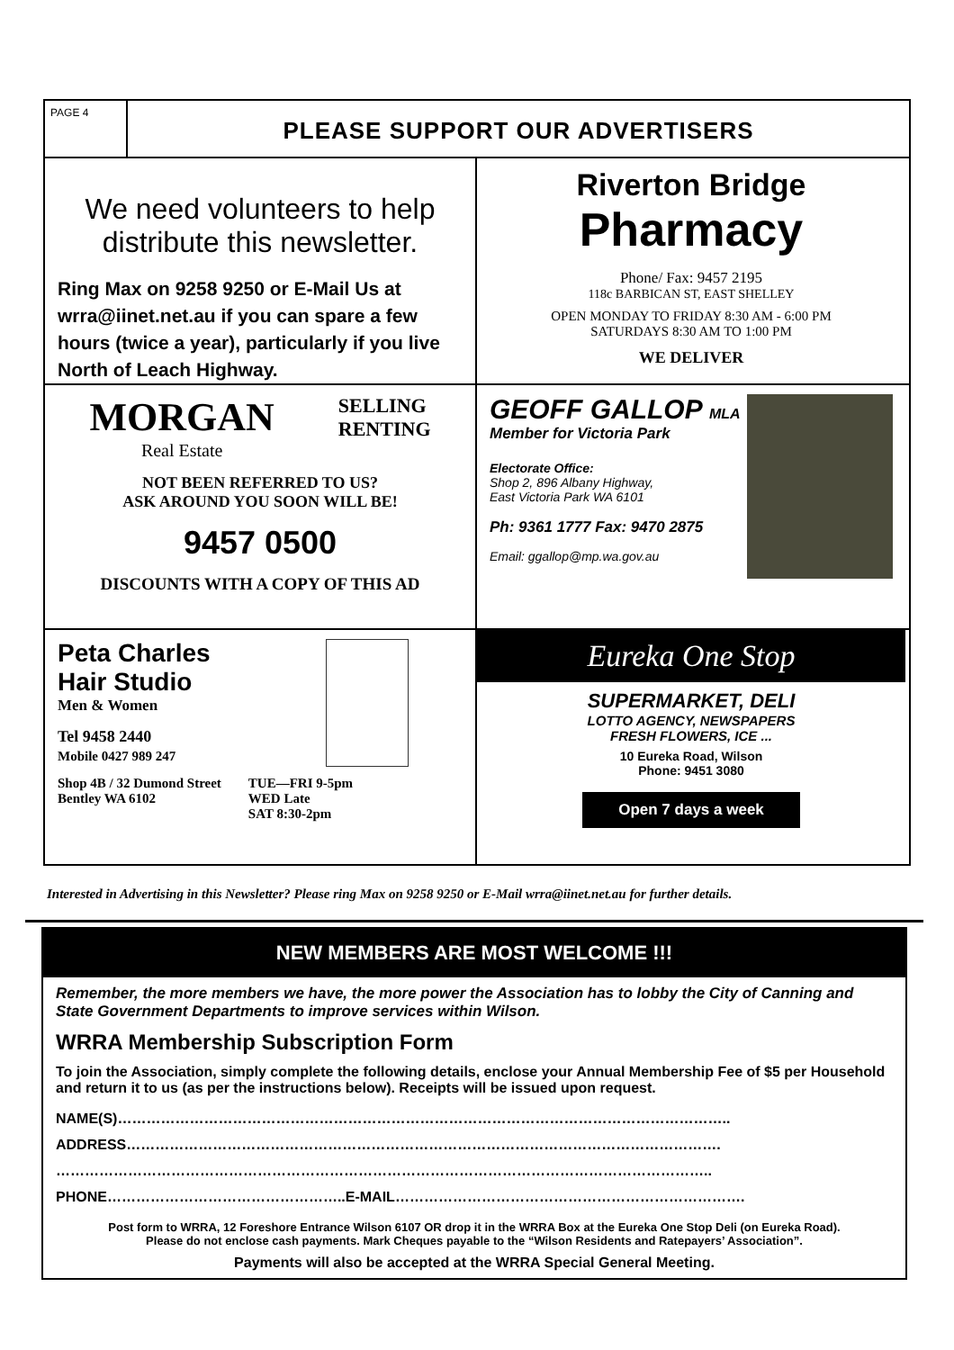PAGE 4
PLEASE SUPPORT OUR ADVERTISERS
We need volunteers to help distribute this newsletter.
Ring Max on 9258 9250 or E-Mail Us at wrra@iinet.net.au if you can spare a few hours (twice a year), particularly if you live North of Leach Highway.
Riverton Bridge
Pharmacy
Phone/ Fax: 9457 2195
118c BARBICAN ST, EAST SHELLEY
OPEN MONDAY TO FRIDAY 8:30 AM - 6:00 PM
SATURDAYS 8:30 AM TO 1:00 PM
WE DELIVER
MORGAN
Real Estate
SELLING
RENTING
NOT BEEN REFERRED TO US?
ASK AROUND YOU SOON WILL BE!
9457 0500
DISCOUNTS WITH A COPY OF THIS AD
GEOFF GALLOP MLA
Member for Victoria Park
Electorate Office:
Shop 2, 896 Albany Highway,
East Victoria Park WA 6101
Ph: 9361 1777 Fax: 9470 2875
Email: ggallop@mp.wa.gov.au
Peta Charles
Hair Studio
Men & Women
Tel 9458 2440
Mobile 0427 989 247
Shop 4B / 32 Dumond Street
Bentley WA 6102
TUE—FRI 9-5pm
WED Late
SAT 8:30-2pm
Eureka One Stop
SUPERMARKET, DELI
LOTTO AGENCY, NEWSPAPERS
FRESH FLOWERS, ICE ...
10 Eureka Road, Wilson
Phone: 9451 3080
Open 7 days a week
Interested in Advertising in this Newsletter? Please ring Max on 9258 9250 or E-Mail wrra@iinet.net.au for further details.
NEW MEMBERS ARE MOST WELCOME !!!
Remember, the more members we have, the more power the Association has to lobby the City of Canning and State Government Departments to improve services within Wilson.
WRRA Membership Subscription Form
To join the Association, simply complete the following details, enclose your Annual Membership Fee of $5 per Household and return it to us (as per the instructions below). Receipts will be issued upon request.
NAME(S)………………………………………………………………………………………………………………..
ADDRESS…………………………………………………………………………………………………………….
………………………………………………………………………………………………………………………..
PHONE…………………………………………..E-MAIL……………………………………………………………….
Post form to WRRA, 12 Foreshore Entrance Wilson 6107 OR drop it in the WRRA Box at the Eureka One Stop Deli (on Eureka Road).
Please do not enclose cash payments. Mark Cheques payable to the “Wilson Residents and Ratepayers’ Association”.
Payments will also be accepted at the WRRA Special General Meeting.